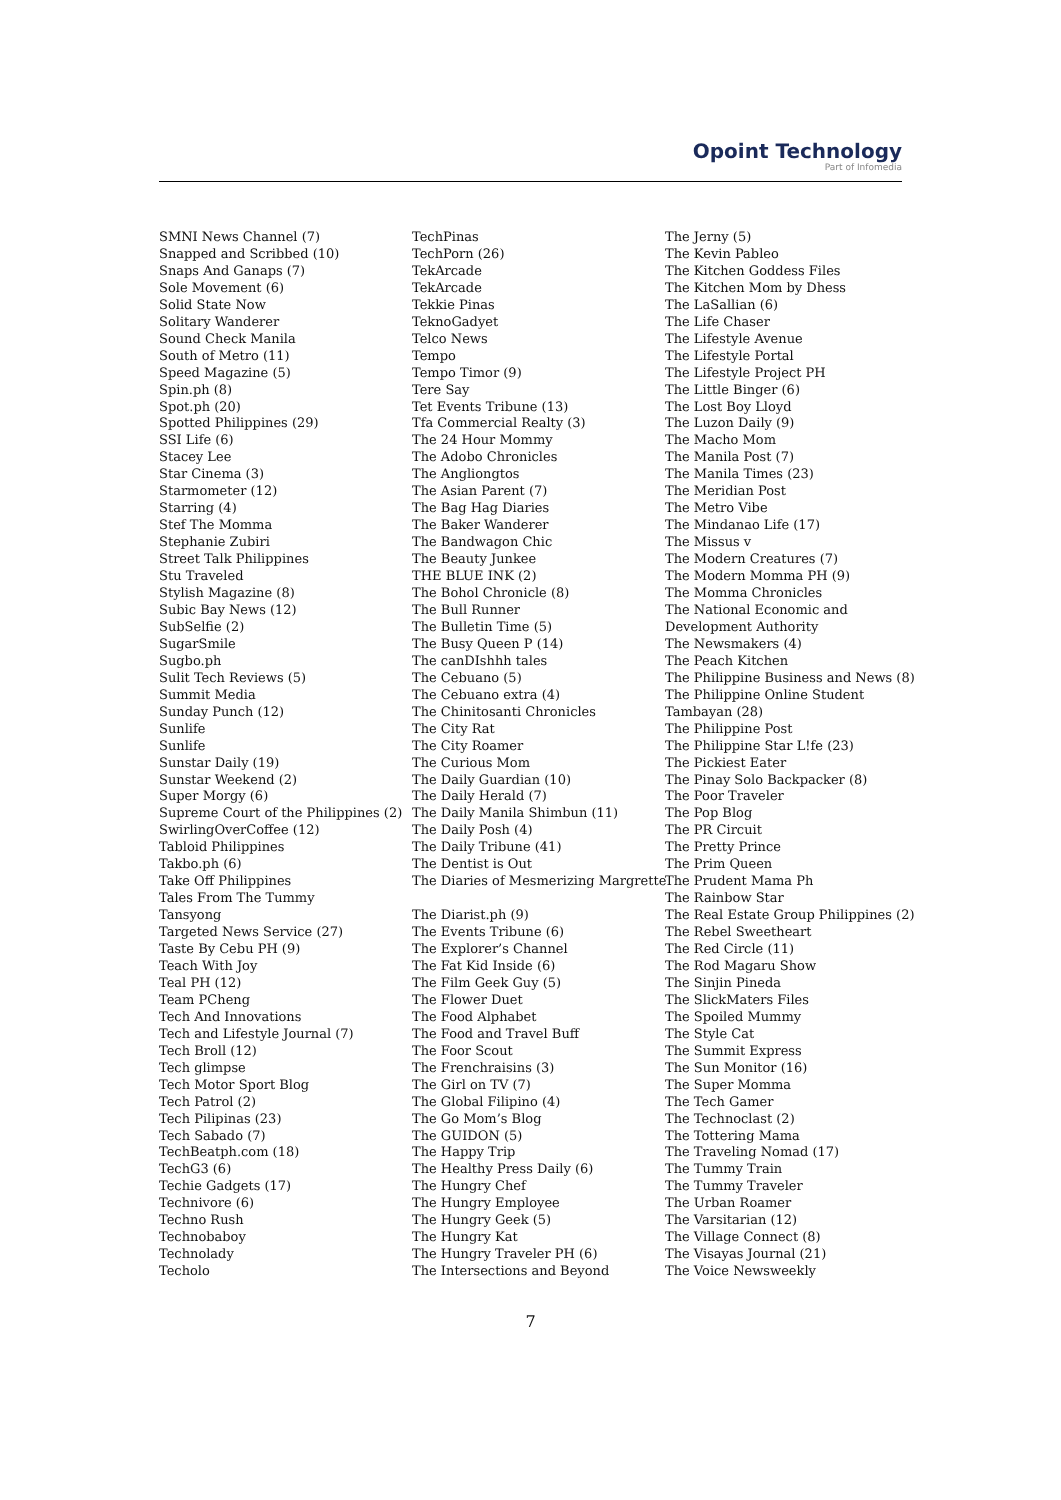Opoint Technology
Part of Infomedia
SMNI News Channel (7)
Snapped and Scribbed (10)
Snaps And Ganaps (7)
Sole Movement (6)
Solid State Now
Solitary Wanderer
Sound Check Manila
South of Metro (11)
Speed Magazine (5)
Spin.ph (8)
Spot.ph (20)
Spotted Philippines (29)
SSI Life (6)
Stacey Lee
Star Cinema (3)
Starmometer (12)
Starring (4)
Stef The Momma
Stephanie Zubiri
Street Talk Philippines
Stu Traveled
Stylish Magazine (8)
Subic Bay News (12)
SubSelfie (2)
SugarSmile
Sugbo.ph
Sulit Tech Reviews (5)
Summit Media
Sunday Punch (12)
Sunlife
Sunlife
Sunstar Daily (19)
Sunstar Weekend (2)
Super Morgy (6)
Supreme Court of the Philippines (2)
SwirlingOverCoffee (12)
Tabloid Philippines
Takbo.ph (6)
Take Off Philippines
Tales From The Tummy
Tansyong
Targeted News Service (27)
Taste By Cebu PH (9)
Teach With Joy
Teal PH (12)
Team PCheng
Tech And Innovations
Tech and Lifestyle Journal (7)
Tech Broll (12)
Tech glimpse
Tech Motor Sport Blog
Tech Patrol (2)
Tech Pilipinas (23)
Tech Sabado (7)
TechBeatph.com (18)
TechG3 (6)
Techie Gadgets (17)
Technivore (6)
Techno Rush
Technobaboy
Technolady
Techolo
TechPinas
TechPorn (26)
TekArcade
TekArcade
Tekkie Pinas
TeknoGadyet
Telco News
Tempo
Tempo Timor (9)
Tere Say
Tet Events Tribune (13)
Tfa Commercial Realty (3)
The 24 Hour Mommy
The Adobo Chronicles
The Angliongtos
The Asian Parent (7)
The Bag Hag Diaries
The Baker Wanderer
The Bandwagon Chic
The Beauty Junkee
THE BLUE INK (2)
The Bohol Chronicle (8)
The Bull Runner
The Bulletin Time (5)
The Busy Queen P (14)
The canDIshhh tales
The Cebuano (5)
The Cebuano extra (4)
The Chinitosanti Chronicles
The City Rat
The City Roamer
The Curious Mom
The Daily Guardian (10)
The Daily Herald (7)
The Daily Manila Shimbun (11)
The Daily Posh (4)
The Daily Tribune (41)
The Dentist is Out
The Diaries of Mesmerizing Margrette
The Diarist.ph (9)
The Events Tribune (6)
The Explorer’s Channel
The Fat Kid Inside (6)
The Film Geek Guy (5)
The Flower Duet
The Food Alphabet
The Food and Travel Buff
The Foor Scout
The Frenchraisins (3)
The Girl on TV (7)
The Global Filipino (4)
The Go Mom’s Blog
The GUIDON (5)
The Happy Trip
The Healthy Press Daily (6)
The Hungry Chef
The Hungry Employee
The Hungry Geek (5)
The Hungry Kat
The Hungry Traveler PH (6)
The Intersections and Beyond
The Jerny (5)
The Kevin Pableo
The Kitchen Goddess Files
The Kitchen Mom by Dhess
The LaSallian (6)
The Life Chaser
The Lifestyle Avenue
The Lifestyle Portal
The Lifestyle Project PH
The Little Binger (6)
The Lost Boy Lloyd
The Luzon Daily (9)
The Macho Mom
The Manila Post (7)
The Manila Times (23)
The Meridian Post
The Metro Vibe
The Mindanao Life (17)
The Missus v
The Modern Creatures (7)
The Modern Momma PH (9)
The Momma Chronicles
The National Economic and
Development Authority
The Newsmakers (4)
The Peach Kitchen
The Philippine Business and News (8)
The Philippine Online Student
Tambayan (28)
The Philippine Post
The Philippine Star L!fe (23)
The Pickiest Eater
The Pinay Solo Backpacker (8)
The Poor Traveler
The Pop Blog
The PR Circuit
The Pretty Prince
The Prim Queen
The Prudent Mama Ph
The Rainbow Star
The Real Estate Group Philippines (2)
The Rebel Sweetheart
The Red Circle (11)
The Rod Magaru Show
The Sinjin Pineda
The SlickMaters Files
The Spoiled Mummy
The Style Cat
The Summit Express
The Sun Monitor (16)
The Super Momma
The Tech Gamer
The Technoclast (2)
The Tottering Mama
The Traveling Nomad (17)
The Tummy Train
The Tummy Traveler
The Urban Roamer
The Varsitarian (12)
The Village Connect (8)
The Visayas Journal (21)
The Voice Newsweekly
7